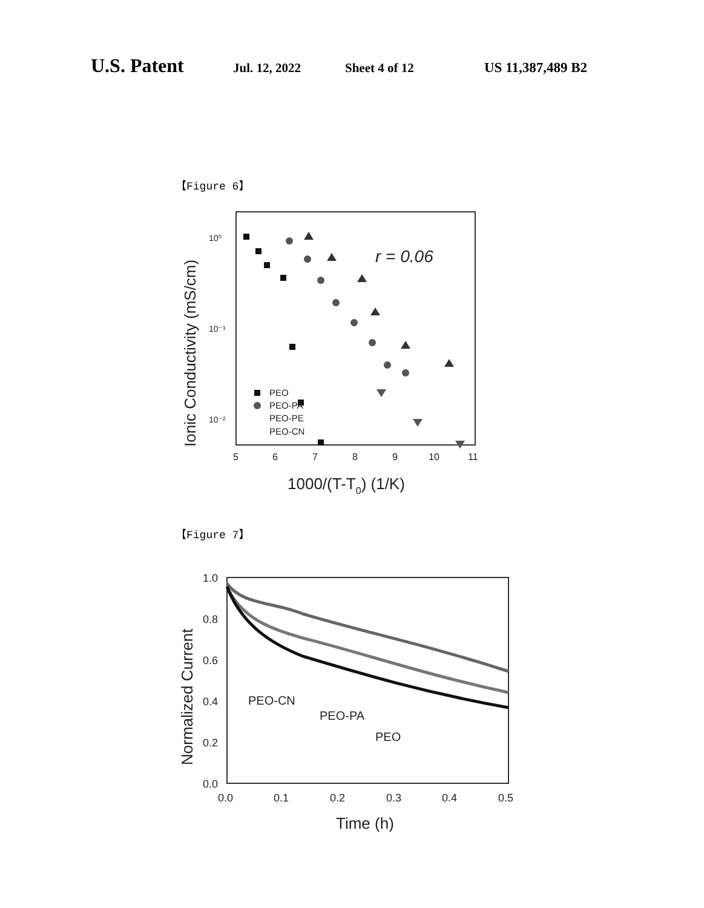U.S. Patent Jul. 12, 2022 Sheet 4 of 12 US 11,387,489 B2
【Figure 6】
10⁰
10⁻¹
10⁻²
5
6
7
8
9
10
11
1000/(T-T0) (1/K)
Ionic Conductivity (mS/cm)
r = 0.06
PEO
PEO-PA
PEO-PE
PEO-CN
【Figure 7】
1.0
0.8
0.6
0.4
0.2
0.0
0.0
0.1
0.2
0.3
0.4
0.5
Time (h)
Normalized Current
PEO-CN
PEO-PA
PEO